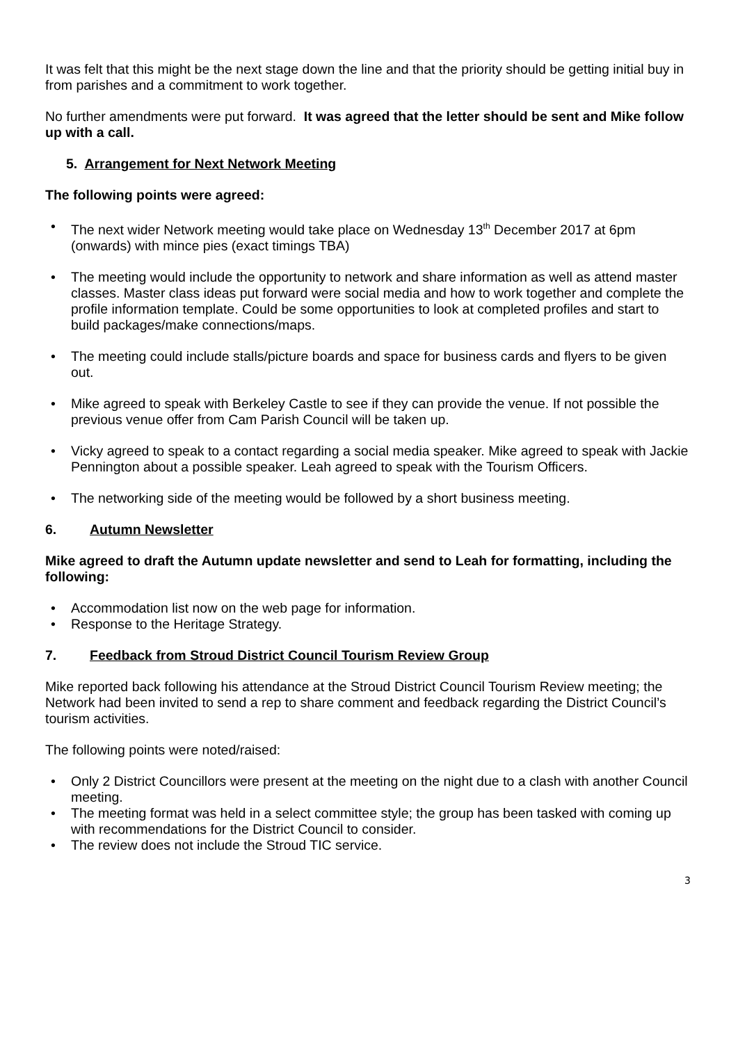It was felt that this might be the next stage down the line and that the priority should be getting initial buy in from parishes and a commitment to work together.
No further amendments were put forward. It was agreed that the letter should be sent and Mike follow up with a call.
5. Arrangement for Next Network Meeting
The following points were agreed:
The next wider Network meeting would take place on Wednesday 13<sup>th</sup> December 2017 at 6pm (onwards) with mince pies (exact timings TBA)
The meeting would include the opportunity to network and share information as well as attend master classes. Master class ideas put forward were social media and how to work together and complete the profile information template. Could be some opportunities to look at completed profiles and start to build packages/make connections/maps.
The meeting could include stalls/picture boards and space for business cards and flyers to be given out.
Mike agreed to speak with Berkeley Castle to see if they can provide the venue. If not possible the previous venue offer from Cam Parish Council will be taken up.
Vicky agreed to speak to a contact regarding a social media speaker. Mike agreed to speak with Jackie Pennington about a possible speaker. Leah agreed to speak with the Tourism Officers.
The networking side of the meeting would be followed by a short business meeting.
6. Autumn Newsletter
Mike agreed to draft the Autumn update newsletter and send to Leah for formatting, including the following:
Accommodation list now on the web page for information.
Response to the Heritage Strategy.
7. Feedback from Stroud District Council Tourism Review Group
Mike reported back following his attendance at the Stroud District Council Tourism Review meeting; the Network had been invited to send a rep to share comment and feedback regarding the District Council’s tourism activities.
The following points were noted/raised:
Only 2 District Councillors were present at the meeting on the night due to a clash with another Council meeting.
The meeting format was held in a select committee style; the group has been tasked with coming up with recommendations for the District Council to consider.
The review does not include the Stroud TIC service.
3